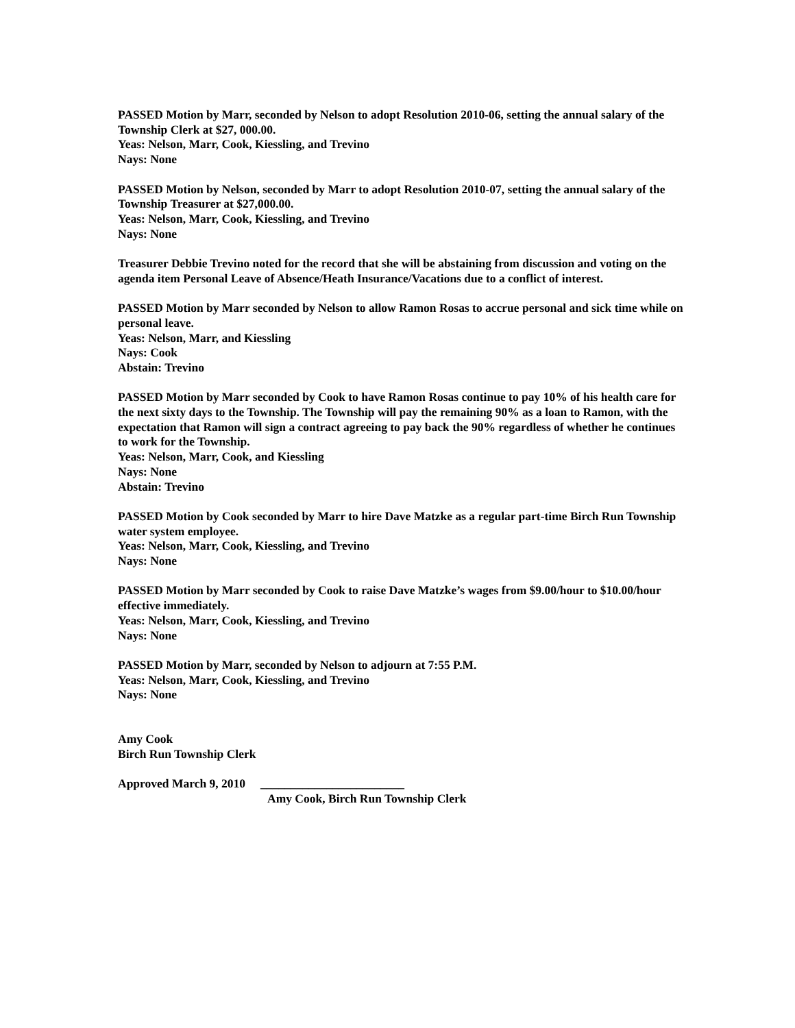PASSED Motion by Marr, seconded by Nelson to adopt Resolution 2010-06, setting the annual salary of the Township Clerk at $27, 000.00.
Yeas: Nelson, Marr, Cook, Kiessling, and Trevino
Nays: None
PASSED Motion by Nelson, seconded by Marr to adopt Resolution 2010-07, setting the annual salary of the Township Treasurer at $27,000.00.
Yeas: Nelson, Marr, Cook, Kiessling, and Trevino
Nays: None
Treasurer Debbie Trevino noted for the record that she will be abstaining from discussion and voting on the agenda item Personal Leave of Absence/Heath Insurance/Vacations due to a conflict of interest.
PASSED Motion by Marr seconded by Nelson to allow Ramon Rosas to accrue personal and sick time while on personal leave.
Yeas: Nelson, Marr, and Kiessling
Nays: Cook
Abstain: Trevino
PASSED Motion by Marr seconded by Cook to have Ramon Rosas continue to pay 10% of his health care for the next sixty days to the Township. The Township will pay the remaining 90% as a loan to Ramon, with the expectation that Ramon will sign a contract agreeing to pay back the 90% regardless of whether he continues to work for the Township.
Yeas: Nelson, Marr, Cook, and Kiessling
Nays: None
Abstain: Trevino
PASSED Motion by Cook seconded by Marr to hire Dave Matzke as a regular part-time Birch Run Township water system employee.
Yeas: Nelson, Marr, Cook, Kiessling, and Trevino
Nays: None
PASSED Motion by Marr seconded by Cook to raise Dave Matzke’s wages from $9.00/hour to $10.00/hour effective immediately.
Yeas: Nelson, Marr, Cook, Kiessling, and Trevino
Nays: None
PASSED Motion by Marr, seconded by Nelson to adjourn at 7:55 P.M.
Yeas: Nelson, Marr, Cook, Kiessling, and Trevino
Nays: None
Amy Cook
Birch Run Township Clerk
Approved March 9, 2010 ________________________
Amy Cook, Birch Run Township Clerk